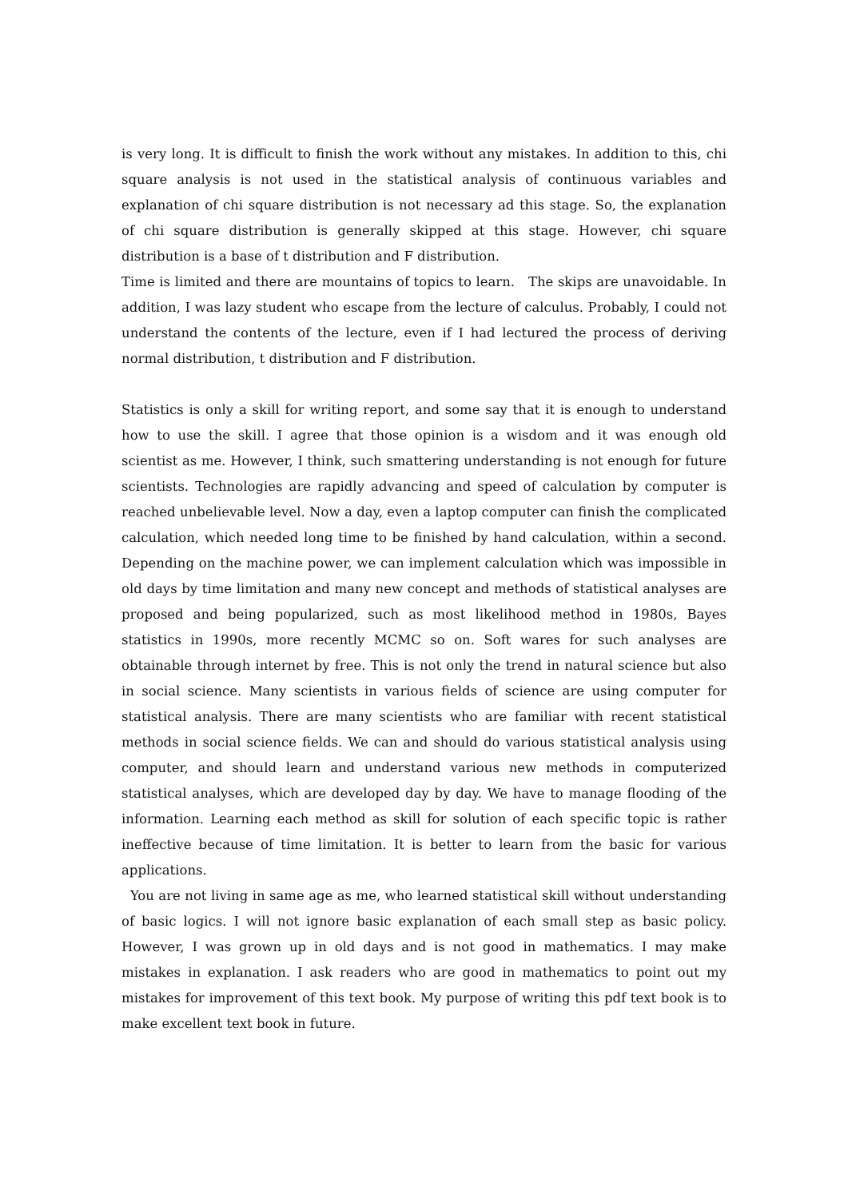is very long. It is difficult to finish the work without any mistakes. In addition to this, chi square analysis is not used in the statistical analysis of continuous variables and explanation of chi square distribution is not necessary ad this stage. So, the explanation of chi square distribution is generally skipped at this stage. However, chi square distribution is a base of t distribution and F distribution.
Time is limited and there are mountains of topics to learn. The skips are unavoidable. In addition, I was lazy student who escape from the lecture of calculus. Probably, I could not understand the contents of the lecture, even if I had lectured the process of deriving normal distribution, t distribution and F distribution.
Statistics is only a skill for writing report, and some say that it is enough to understand how to use the skill. I agree that those opinion is a wisdom and it was enough old scientist as me. However, I think, such smattering understanding is not enough for future scientists. Technologies are rapidly advancing and speed of calculation by computer is reached unbelievable level. Now a day, even a laptop computer can finish the complicated calculation, which needed long time to be finished by hand calculation, within a second. Depending on the machine power, we can implement calculation which was impossible in old days by time limitation and many new concept and methods of statistical analyses are proposed and being popularized, such as most likelihood method in 1980s, Bayes statistics in 1990s, more recently MCMC so on. Soft wares for such analyses are obtainable through internet by free. This is not only the trend in natural science but also in social science. Many scientists in various fields of science are using computer for statistical analysis. There are many scientists who are familiar with recent statistical methods in social science fields. We can and should do various statistical analysis using computer, and should learn and understand various new methods in computerized statistical analyses, which are developed day by day. We have to manage flooding of the information. Learning each method as skill for solution of each specific topic is rather ineffective because of time limitation. It is better to learn from the basic for various applications.
You are not living in same age as me, who learned statistical skill without understanding of basic logics. I will not ignore basic explanation of each small step as basic policy. However, I was grown up in old days and is not good in mathematics. I may make mistakes in explanation. I ask readers who are good in mathematics to point out my mistakes for improvement of this text book. My purpose of writing this pdf text book is to make excellent text book in future.